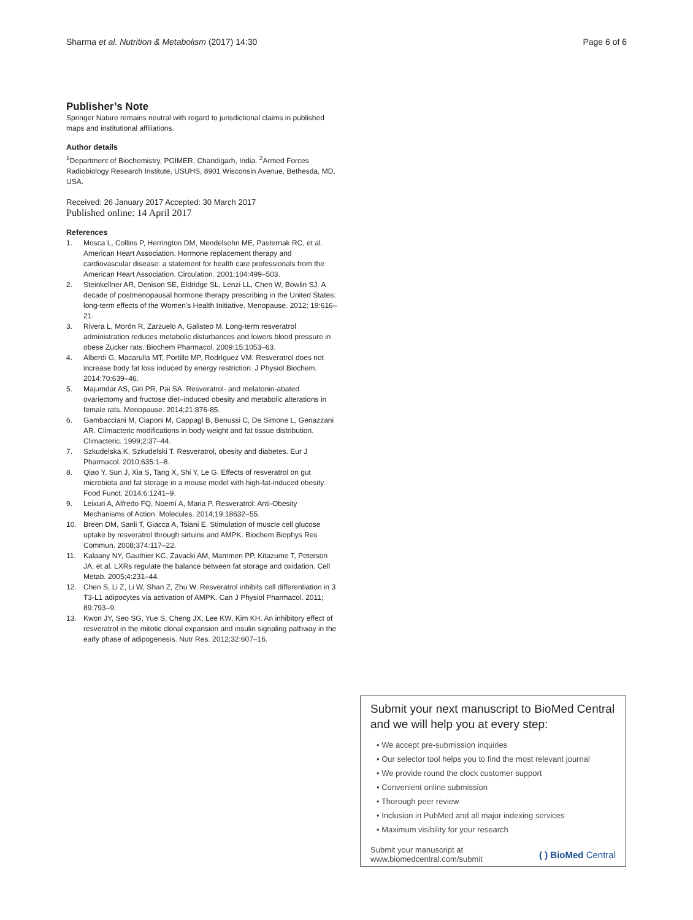Sharma et al. Nutrition & Metabolism (2017) 14:30
Page 6 of 6
Publisher’s Note
Springer Nature remains neutral with regard to jurisdictional claims in published maps and institutional affiliations.
Author details
<sup>1</sup> Department of Biochemistry, PGIMER, Chandigarh, India. <sup>2</sup>Armed Forces Radiobiology Research Institute, USUHS, 8901 Wisconsin Avenue, Bethesda, MD, USA.
Received: 26 January 2017 Accepted: 30 March 2017
Published online: 14 April 2017
References
1. Mosca L, Collins P, Herrington DM, Mendelsohn ME, Pasternak RC, et al. American Heart Association. Hormone replacement therapy and cardiovascular disease: a statement for health care professionals from the American Heart Association. Circulation. 2001;104:499–503.
2. Steinkellner AR, Denison SE, Eldridge SL, Lenzi LL, Chen W, Bowlin SJ. A decade of postmenopausal hormone therapy prescribing in the United States: long-term effects of the Women's Health Initiative. Menopause. 2012; 19:616–21.
3. Rivera L, Morón R, Zarzuelo A, Galisteo M. Long-term resveratrol administration reduces metabolic disturbances and lowers blood pressure in obese Zucker rats. Biochem Pharmacol. 2009;15:1053–63.
4. Alberdi G, Macarulla MT, Portillo MP, Rodríguez VM. Resveratrol does not increase body fat loss induced by energy restriction. J Physiol Biochem. 2014;70:639–46.
5. Majumdar AS, Giri PR, Pai SA. Resveratrol- and melatonin-abated ovariectomy and fructose diet–induced obesity and metabolic alterations in female rats. Menopause. 2014;21:876-85.
6. Gambacciani M, Ciaponi M, Cappagl B, Benussi C, De Simone L, Genazzani AR. Climacteric modifications in body weight and fat tissue distribution. Climacteric. 1999;2:37–44.
7. Szkudelska K, Szkudelski T. Resveratrol, obesity and diabetes. Eur J Pharmacol. 2010;635:1–8.
8. Qiao Y, Sun J, Xia S, Tang X, Shi Y, Le G. Effects of resveratrol on gut microbiota and fat storage in a mouse model with high-fat-induced obesity. Food Funct. 2014;6:1241–9.
9. Leixuri A, Alfredo FQ, Noemí A, Maria P. Resveratrol: Anti-Obesity Mechanisms of Action. Molecules. 2014;19:18632–55.
10. Breen DM, Sanli T, Giacca A, Tsiani E. Stimulation of muscle cell glucose uptake by resveratrol through sirtuins and AMPK. Biochem Biophys Res Commun. 2008;374:117–22.
11. Kalaany NY, Gauthier KC, Zavacki AM, Mammen PP, Kitazume T, Peterson JA, et al. LXRs regulate the balance between fat storage and oxidation. Cell Metab. 2005;4:231–44.
12. Chen S, Li Z, Li W, Shan Z, Zhu W. Resveratrol inhibits cell differentiation in 3 T3-L1 adipocytes via activation of AMPK. Can J Physiol Pharmacol. 2011; 89:793–9.
13. Kwon JY, Seo SG, Yue S, Cheng JX, Lee KW, Kim KH. An inhibitory effect of resveratrol in the mitotic clonal expansion and insulin signaling pathway in the early phase of adipogenesis. Nutr Res. 2012;32:607–16.
Submit your next manuscript to BioMed Central and we will help you at every step:
• We accept pre-submission inquiries
• Our selector tool helps you to find the most relevant journal
• We provide round the clock customer support
• Convenient online submission
• Thorough peer review
• Inclusion in PubMed and all major indexing services
• Maximum visibility for your research
Submit your manuscript at
www.biomedcentral.com/submit
( ) BioMed Central